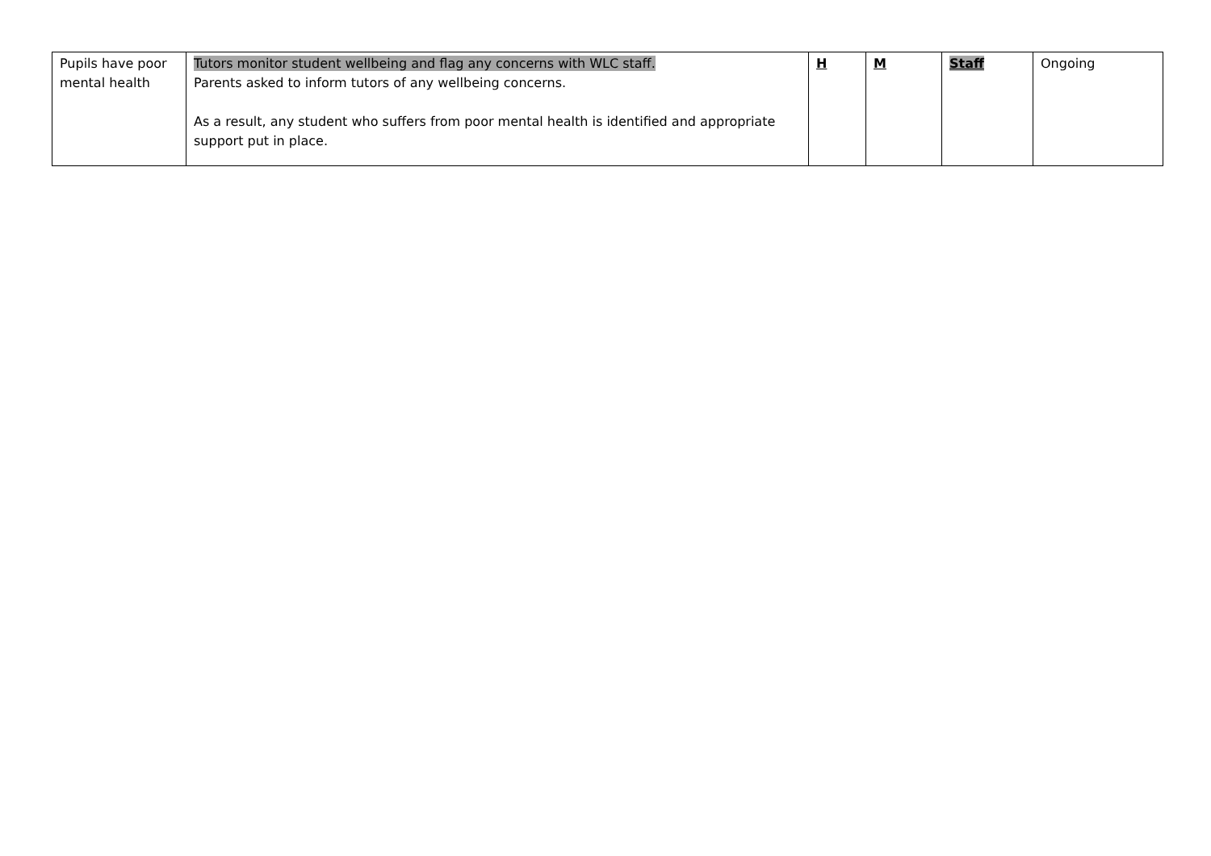| Pupils have poor mental health | Tutors monitor student wellbeing and flag any concerns with WLC staff. Parents asked to inform tutors of any wellbeing concerns. As a result, any student who suffers from poor mental health is identified and appropriate support put in place. | H | M | Staff | Ongoing |